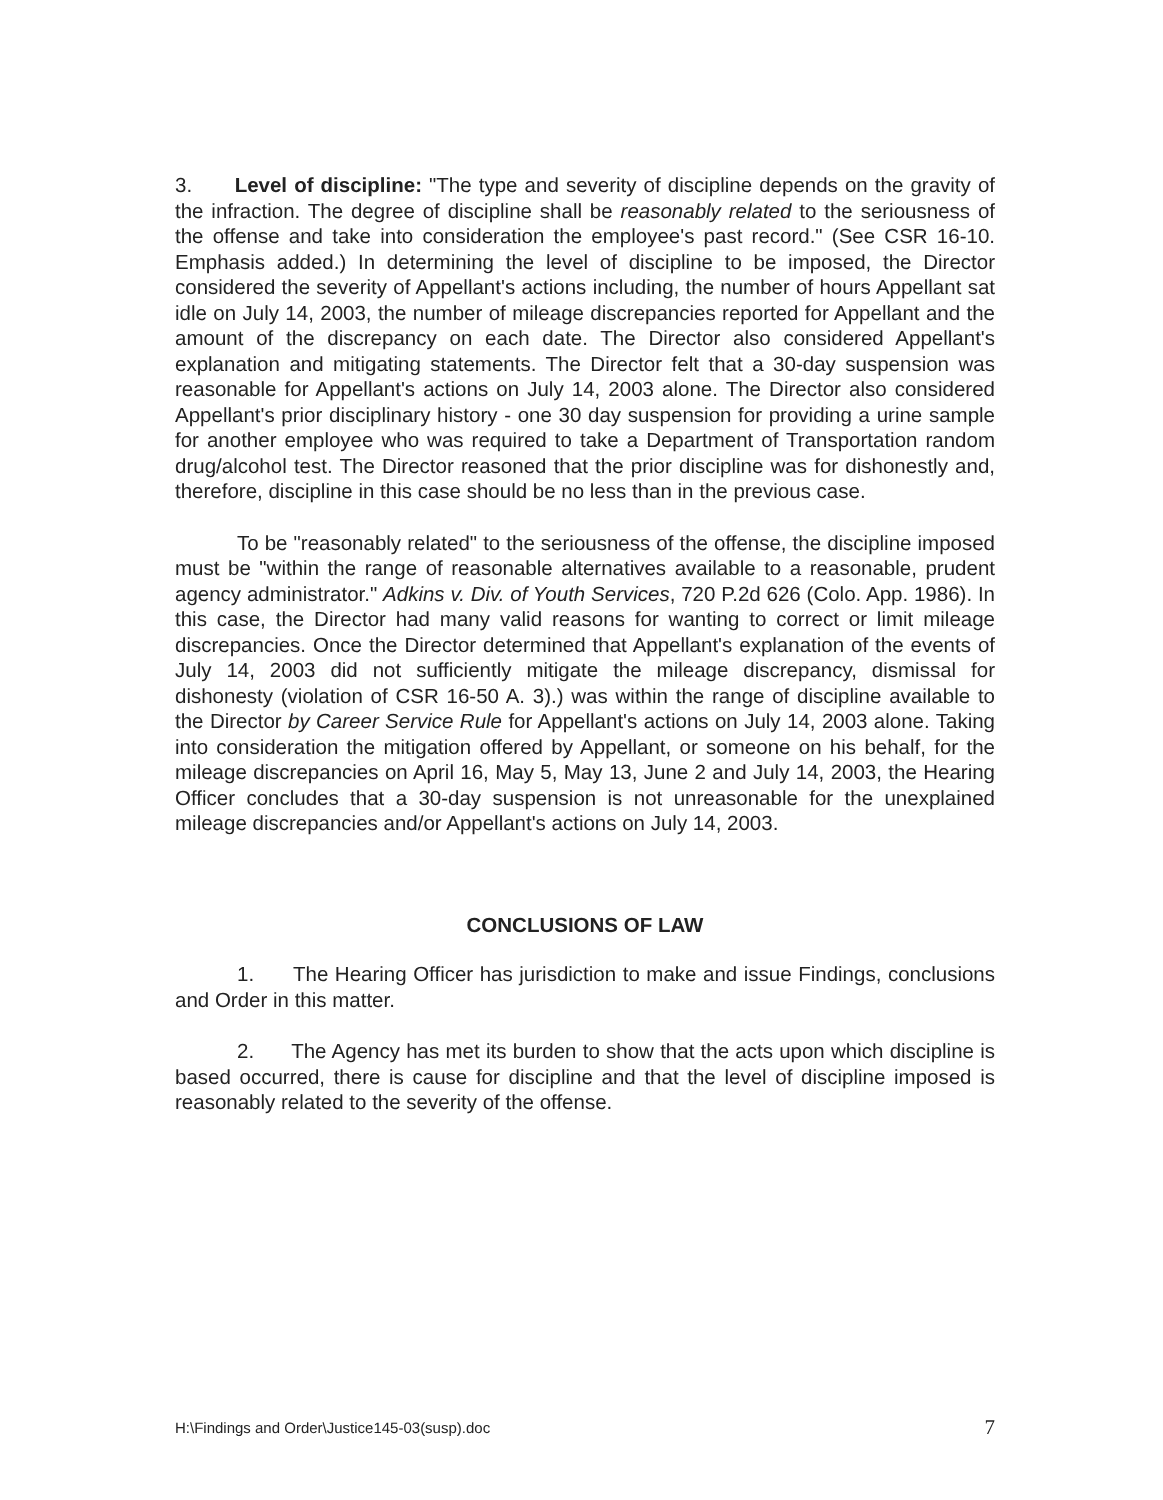3. Level of discipline: "The type and severity of discipline depends on the gravity of the infraction. The degree of discipline shall be reasonably related to the seriousness of the offense and take into consideration the employee's past record." (See CSR 16-10. Emphasis added.) In determining the level of discipline to be imposed, the Director considered the severity of Appellant's actions including, the number of hours Appellant sat idle on July 14, 2003, the number of mileage discrepancies reported for Appellant and the amount of the discrepancy on each date. The Director also considered Appellant's explanation and mitigating statements. The Director felt that a 30-day suspension was reasonable for Appellant's actions on July 14, 2003 alone. The Director also considered Appellant's prior disciplinary history - one 30 day suspension for providing a urine sample for another employee who was required to take a Department of Transportation random drug/alcohol test. The Director reasoned that the prior discipline was for dishonestly and, therefore, discipline in this case should be no less than in the previous case.
To be "reasonably related" to the seriousness of the offense, the discipline imposed must be "within the range of reasonable alternatives available to a reasonable, prudent agency administrator." Adkins v. Div. of Youth Services, 720 P.2d 626 (Colo. App. 1986). In this case, the Director had many valid reasons for wanting to correct or limit mileage discrepancies. Once the Director determined that Appellant's explanation of the events of July 14, 2003 did not sufficiently mitigate the mileage discrepancy, dismissal for dishonesty (violation of CSR 16-50 A. 3).) was within the range of discipline available to the Director by Career Service Rule for Appellant's actions on July 14, 2003 alone. Taking into consideration the mitigation offered by Appellant, or someone on his behalf, for the mileage discrepancies on April 16, May 5, May 13, June 2 and July 14, 2003, the Hearing Officer concludes that a 30-day suspension is not unreasonable for the unexplained mileage discrepancies and/or Appellant's actions on July 14, 2003.
CONCLUSIONS OF LAW
1. The Hearing Officer has jurisdiction to make and issue Findings, conclusions and Order in this matter.
2. The Agency has met its burden to show that the acts upon which discipline is based occurred, there is cause for discipline and that the level of discipline imposed is reasonably related to the severity of the offense.
H:\Findings and Order\Justice145-03(susp).doc 7